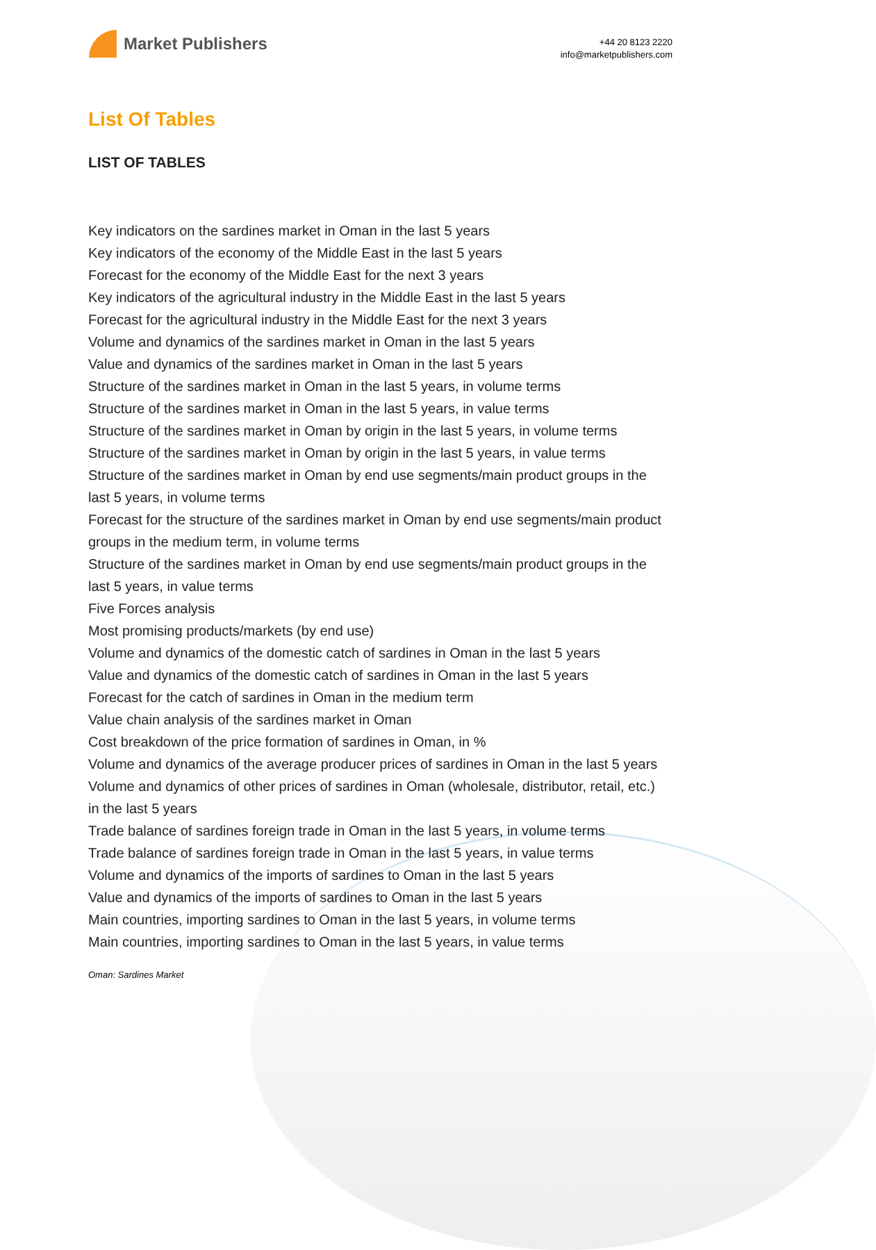Market Publishers
+44 20 8123 2220
info@marketpublishers.com
List Of Tables
LIST OF TABLES
Key indicators on the sardines market in Oman in the last 5 years
Key indicators of the economy of the Middle East in the last 5 years
Forecast for the economy of the Middle East for the next 3 years
Key indicators of the agricultural industry in the Middle East in the last 5 years
Forecast for the agricultural industry in the Middle East for the next 3 years
Volume and dynamics of the sardines market in Oman in the last 5 years
Value and dynamics of the sardines market in Oman in the last 5 years
Structure of the sardines market in Oman in the last 5 years, in volume terms
Structure of the sardines market in Oman in the last 5 years, in value terms
Structure of the sardines market in Oman by origin in the last 5 years, in volume terms
Structure of the sardines market in Oman by origin in the last 5 years, in value terms
Structure of the sardines market in Oman by end use segments/main product groups in the last 5 years, in volume terms
Forecast for the structure of the sardines market in Oman by end use segments/main product groups in the medium term, in volume terms
Structure of the sardines market in Oman by end use segments/main product groups in the last 5 years, in value terms
Five Forces analysis
Most promising products/markets (by end use)
Volume and dynamics of the domestic catch of sardines in Oman in the last 5 years
Value and dynamics of the domestic catch of sardines in Oman in the last 5 years
Forecast for the catch of sardines in Oman in the medium term
Value chain analysis of the sardines market in Oman
Cost breakdown of the price formation of sardines in Oman, in %
Volume and dynamics of the average producer prices of sardines in Oman in the last 5 years
Volume and dynamics of other prices of sardines in Oman (wholesale, distributor, retail, etc.) in the last 5 years
Trade balance of sardines foreign trade in Oman in the last 5 years, in volume terms
Trade balance of sardines foreign trade in Oman in the last 5 years, in value terms
Volume and dynamics of the imports of sardines to Oman in the last 5 years
Value and dynamics of the imports of sardines to Oman in the last 5 years
Main countries, importing sardines to Oman in the last 5 years, in volume terms
Main countries, importing sardines to Oman in the last 5 years, in value terms
Oman: Sardines Market